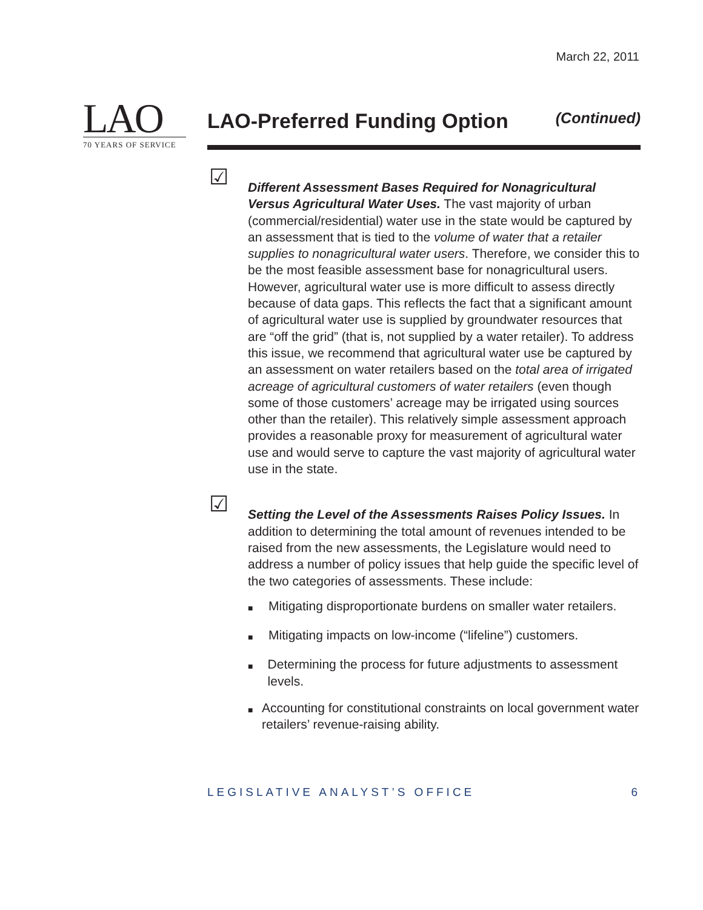March 22, 2011
LAO
70 YEARS OF SERVICE
LAO-Preferred Funding Option
(Continued)
☑
Different Assessment Bases Required for Nonagricultural Versus Agricultural Water Uses. The vast majority of urban (commercial/residential) water use in the state would be captured by an assessment that is tied to the volume of water that a retailer supplies to nonagricultural water users. Therefore, we consider this to be the most feasible assessment base for nonagricultural users. However, agricultural water use is more difficult to assess directly because of data gaps. This reflects the fact that a significant amount of agricultural water use is supplied by groundwater resources that are “off the grid” (that is, not supplied by a water retailer). To address this issue, we recommend that agricultural water use be captured by an assessment on water retailers based on the total area of irrigated acreage of agricultural customers of water retailers (even though some of those customers’ acreage may be irrigated using sources other than the retailer). This relatively simple assessment approach provides a reasonable proxy for measurement of agricultural water use and would serve to capture the vast majority of agricultural water use in the state.
☑
Setting the Level of the Assessments Raises Policy Issues. In addition to determining the total amount of revenues intended to be raised from the new assessments, the Legislature would need to address a number of policy issues that help guide the specific level of the two categories of assessments. These include:
■
Mitigating disproportionate burdens on smaller water retailers.
■
Mitigating impacts on low-income (“lifeline”) customers.
■
Determining the process for future adjustments to assessment levels.
■
Accounting for constitutional constraints on local government water retailers’ revenue-raising ability.
LEGISLATIVE ANALYST’S OFFICE 6